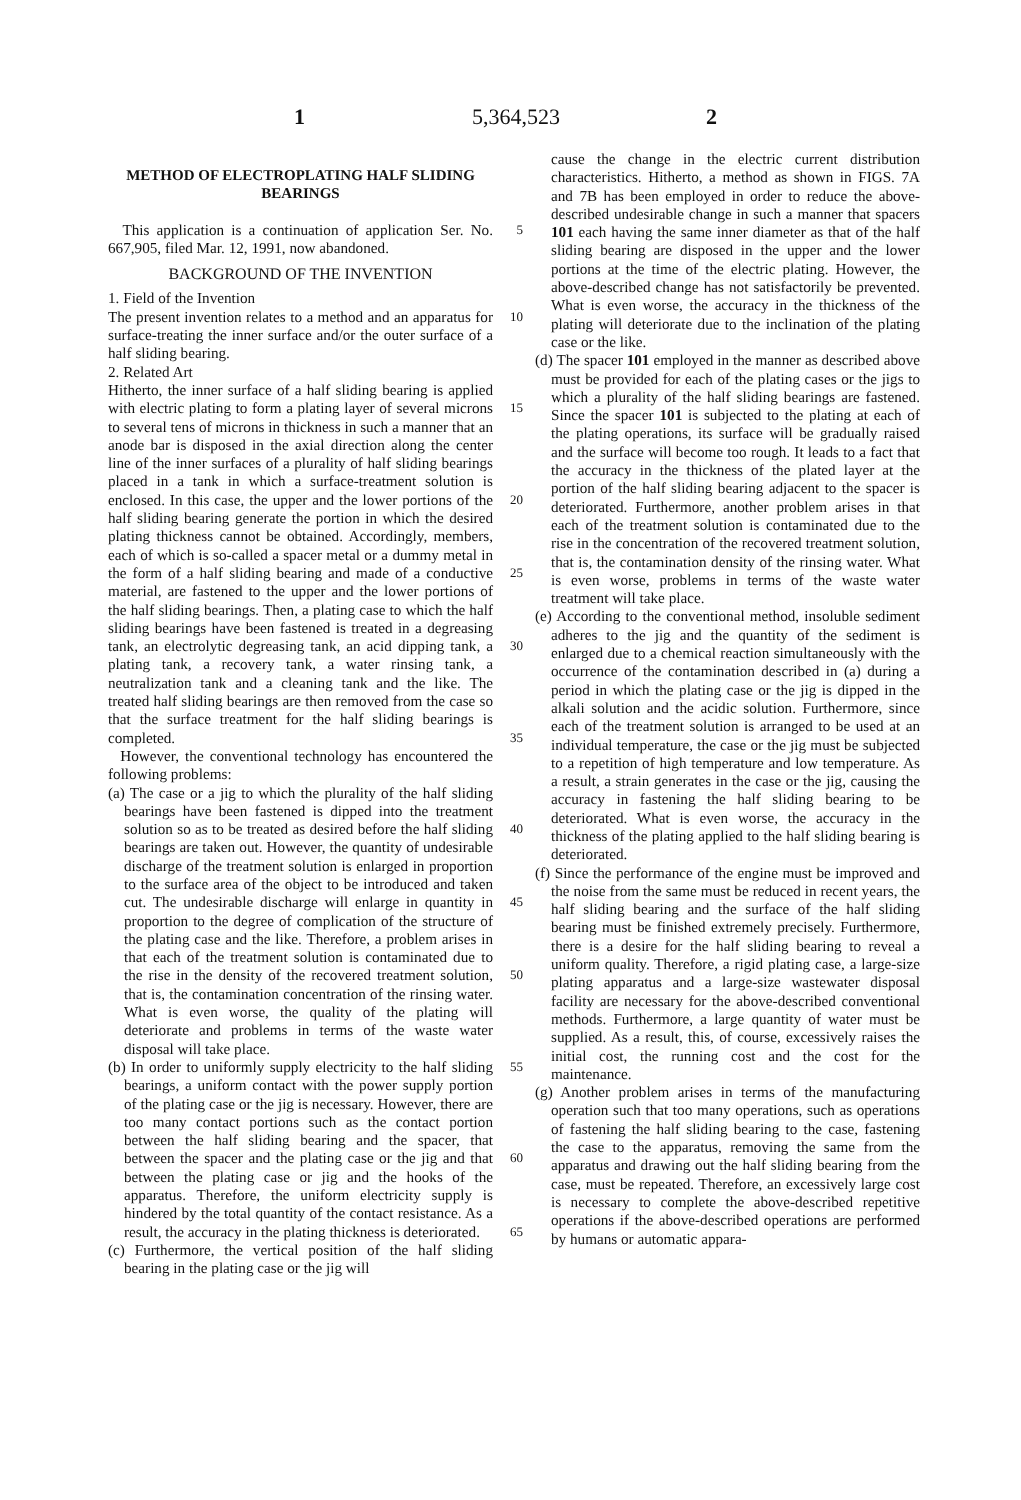1 5,364,523 2
METHOD OF ELECTROPLATING HALF SLIDING BEARINGS
This application is a continuation of application Ser. 5 No. 667,905, filed Mar. 12, 1991, now abandoned.
BACKGROUND OF THE INVENTION
1. Field of the Invention
The present invention relates to a method and an 10 apparatus for surface-treating the inner surface and/or the outer surface of a half sliding bearing.
2. Related Art
Hitherto, the inner surface of a half sliding bearing is applied with electric plating to form a plating layer of 15 several microns to several tens of microns in thickness in such a manner that an anode bar is disposed in the axial direction along the center line of the inner surfaces of a plurality of half sliding bearings placed in a tank in which a surface-treatment solution is enclosed. In this 20 case, the upper and the lower portions of the half sliding bearing generate the portion in which the desired plating thickness cannot be obtained. Accordingly, members, each of which is so-called a spacer metal or a dummy metal in the form of a half sliding bearing and 25 made of a conductive material, are fastened to the upper and the lower portions of the half sliding bearings. Then, a plating case to which the half sliding bearings have been fastened is treated in a degreasing tank, an electrolytic degreasing tank, an acid dipping tank, a 30 plating tank, a recovery tank, a water rinsing tank, a neutralization tank and a cleaning tank and the like. The treated half sliding bearings are then removed from the case so that the surface treatment for the half sliding bearings is completed. 35
However, the conventional technology has encountered the following problems:
(a) The case or a jig to which the plurality of the half sliding bearings have been fastened is dipped into the treatment solution so as to be treated as desired 40 before the half sliding bearings are taken out. However, the quantity of undesirable discharge of the treatment solution is enlarged in proportion to the surface area of the object to be introduced and taken cut. The undesirable discharge will enlarge 45 in quantity in proportion to the degree of complication of the structure of the plating case and the like. Therefore, a problem arises in that each of the treatment solution is contaminated due to the rise in the density of the recovered treatment solution, 50 that is, the contamination concentration of the rinsing water. What is even worse, the quality of the plating will deteriorate and problems in terms of the waste water disposal will take place.
(b) In order to uniformly supply electricity to the half 55 sliding bearings, a uniform contact with the power supply portion of the plating case or the jig is necessary. However, there are too many contact portions such as the contact portion between the half sliding bearing and the spacer, that between the 60 spacer and the plating case or the jig and that between the plating case or jig and the hooks of the apparatus. Therefore, the uniform electricity supply is hindered by the total quantity of the contact resistance. As a result, the accuracy in the plating 65 thickness is deteriorated.
(c) Furthermore, the vertical position of the half sliding bearing in the plating case or the jig will
cause the change in the electric current distribution characteristics. Hitherto, a method as shown in FIGS. 7A and 7B has been employed in order to reduce the above- described undesirable change in such a manner that spacers 101 each having the same inner diameter as that of the half sliding bearing are disposed in the upper and the lower portions at the time of the electric plating. However, the above-described change has not satisfactorily be prevented. What is even worse, the accuracy in the thickness of the plating will deteriorate due to the inclination of the plating case or the like.
(d) The spacer 101 employed in the manner as described above must be provided for each of the plating cases or the jigs to which a plurality of the half sliding bearings are fastened. Since the spacer 101 is subjected to the plating at each of the plating operations, its surface will be gradually raised and the surface will become too rough. It leads to a fact that the accuracy in the thickness of the plated layer at the portion of the half sliding bearing adjacent to the spacer is deteriorated. Furthermore, another problem arises in that each of the treatment solution is contaminated due to the rise in the concentration of the recovered treatment solution, that is, the contamination density of the rinsing water. What is even worse, problems in terms of the waste water treatment will take place.
(e) According to the conventional method, insoluble sediment adheres to the jig and the quantity of the sediment is enlarged due to a chemical reaction simultaneously with the occurrence of the contamination described in (a) during a period in which the plating case or the jig is dipped in the alkali solution and the acidic solution. Furthermore, since each of the treatment solution is arranged to be used at an individual temperature, the case or the jig must be subjected to a repetition of high temperature and low temperature. As a result, a strain generates in the case or the jig, causing the accuracy in fastening the half sliding bearing to be deteriorated. What is even worse, the accuracy in the thickness of the plating applied to the half sliding bearing is deteriorated.
(f) Since the performance of the engine must be improved and the noise from the same must be reduced in recent years, the half sliding bearing and the surface of the half sliding bearing must be finished extremely precisely. Furthermore, there is a desire for the half sliding bearing to reveal a uniform quality. Therefore, a rigid plating case, a large-size plating apparatus and a large-size wastewater disposal facility are necessary for the above-described conventional methods. Furthermore, a large quantity of water must be supplied. As a result, this, of course, excessively raises the initial cost, the running cost and the cost for the maintenance.
(g) Another problem arises in terms of the manufacturing operation such that too many operations, such as operations of fastening the half sliding bearing to the case, fastening the case to the apparatus, removing the same from the apparatus and drawing out the half sliding bearing from the case, must be repeated. Therefore, an excessively large cost is necessary to complete the above-described repetitive operations if the above-described operations are performed by humans or automatic appara-